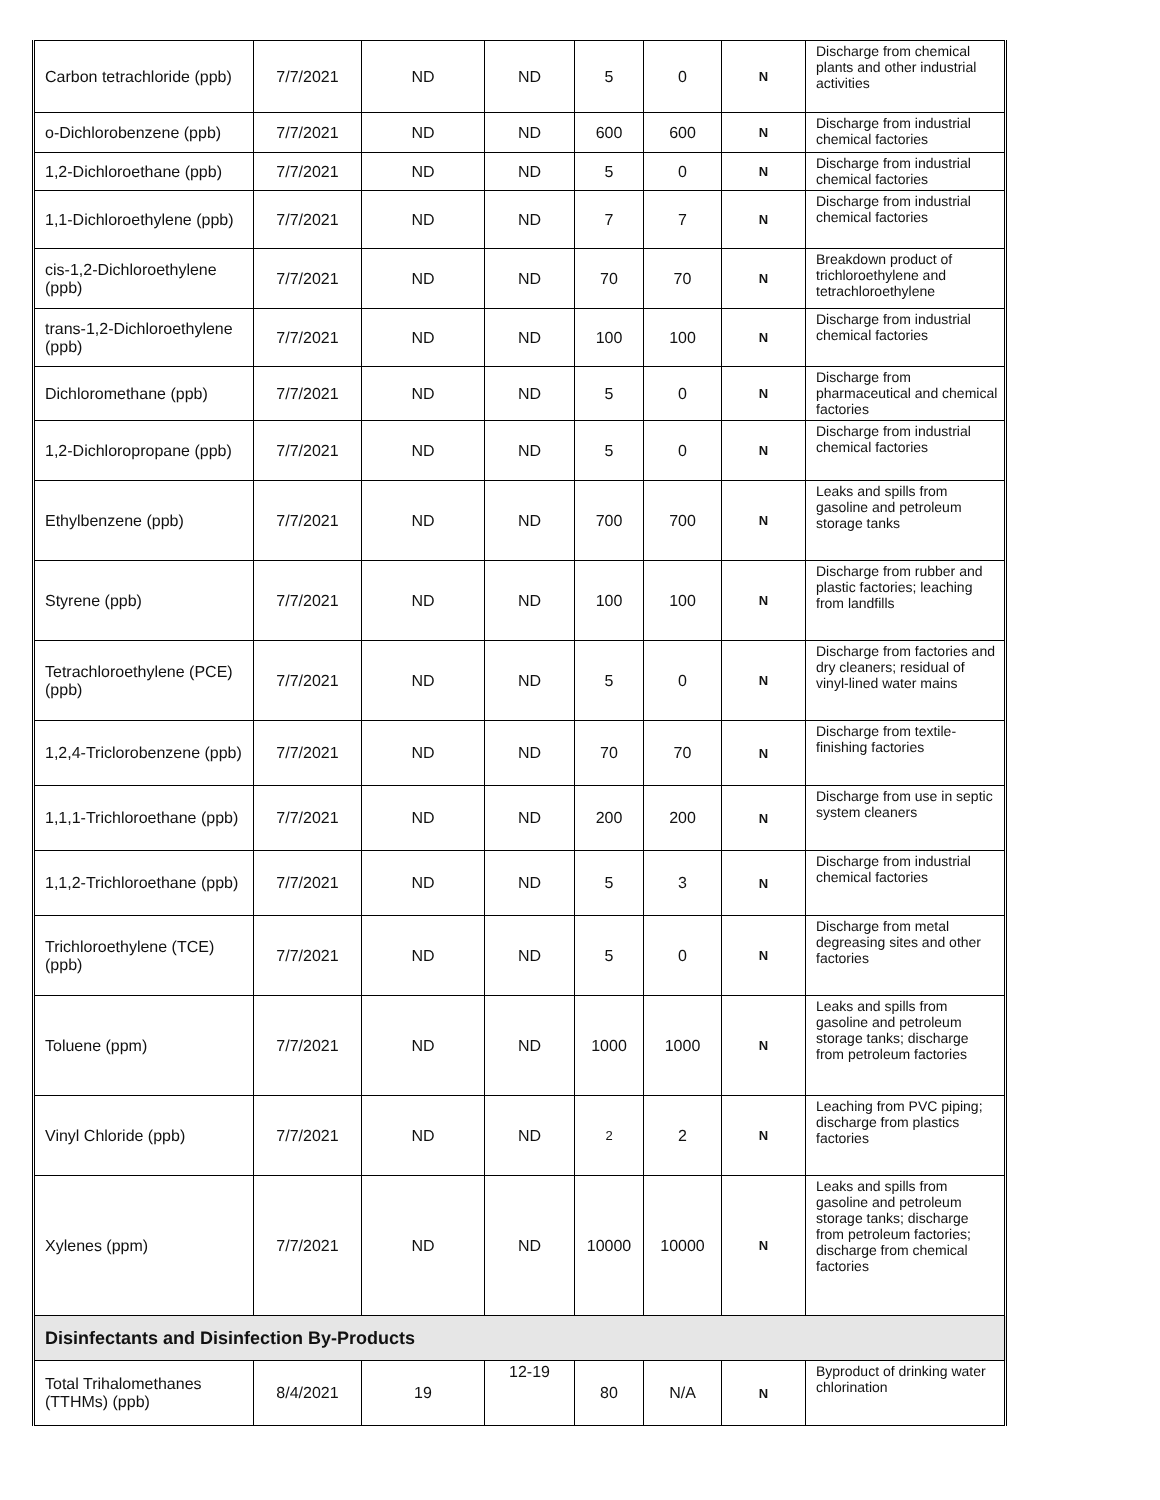| Carbon tetrachloride (ppb) | 7/7/2021 | ND | ND | 5 | 0 | N | Discharge from chemical plants and other industrial activities |
| o-Dichlorobenzene (ppb) | 7/7/2021 | ND | ND | 600 | 600 | N | Discharge from industrial chemical factories |
| 1,2-Dichloroethane (ppb) | 7/7/2021 | ND | ND | 5 | 0 | N | Discharge from industrial chemical factories |
| 1,1-Dichloroethylene (ppb) | 7/7/2021 | ND | ND | 7 | 7 | N | Discharge from industrial chemical factories |
| cis-1,2-Dichloroethylene (ppb) | 7/7/2021 | ND | ND | 70 | 70 | N | Breakdown product of trichloroethylene and tetrachloroethylene |
| trans-1,2-Dichloroethylene (ppb) | 7/7/2021 | ND | ND | 100 | 100 | N | Discharge from industrial chemical factories |
| Dichloromethane (ppb) | 7/7/2021 | ND | ND | 5 | 0 | N | Discharge from pharmaceutical and chemical factories |
| 1,2-Dichloropropane (ppb) | 7/7/2021 | ND | ND | 5 | 0 | N | Discharge from industrial chemical factories |
| Ethylbenzene (ppb) | 7/7/2021 | ND | ND | 700 | 700 | N | Leaks and spills from gasoline and petroleum storage tanks |
| Styrene (ppb) | 7/7/2021 | ND | ND | 100 | 100 | N | Discharge from rubber and plastic factories; leaching from landfills |
| Tetrachloroethylene (PCE) (ppb) | 7/7/2021 | ND | ND | 5 | 0 | N | Discharge from factories and dry cleaners; residual of vinyl-lined water mains |
| 1,2,4-Triclorobenzene (ppb) | 7/7/2021 | ND | ND | 70 | 70 | N | Discharge from textile-finishing factories |
| 1,1,1-Trichloroethane (ppb) | 7/7/2021 | ND | ND | 200 | 200 | N | Discharge from use in septic system cleaners |
| 1,1,2-Trichloroethane (ppb) | 7/7/2021 | ND | ND | 5 | 3 | N | Discharge from industrial chemical factories |
| Trichloroethylene (TCE) (ppb) | 7/7/2021 | ND | ND | 5 | 0 | N | Discharge from metal degreasing sites and other factories |
| Toluene (ppm) | 7/7/2021 | ND | ND | 1000 | 1000 | N | Leaks and spills from gasoline and petroleum storage tanks; discharge from petroleum factories |
| Vinyl Chloride (ppb) | 7/7/2021 | ND | ND | 2 | 2 | N | Leaching from PVC piping; discharge from plastics factories |
| Xylenes (ppm) | 7/7/2021 | ND | ND | 10000 | 10000 | N | Leaks and spills from gasoline and petroleum storage tanks; discharge from petroleum factories; discharge from chemical factories |
| Disinfectants and Disinfection By-Products | | | | | | | |
| Total Trihalomethanes (TTHMs) (ppb) | 8/4/2021 | 19 | 12-19 | 80 | N/A | N | Byproduct of drinking water chlorination |